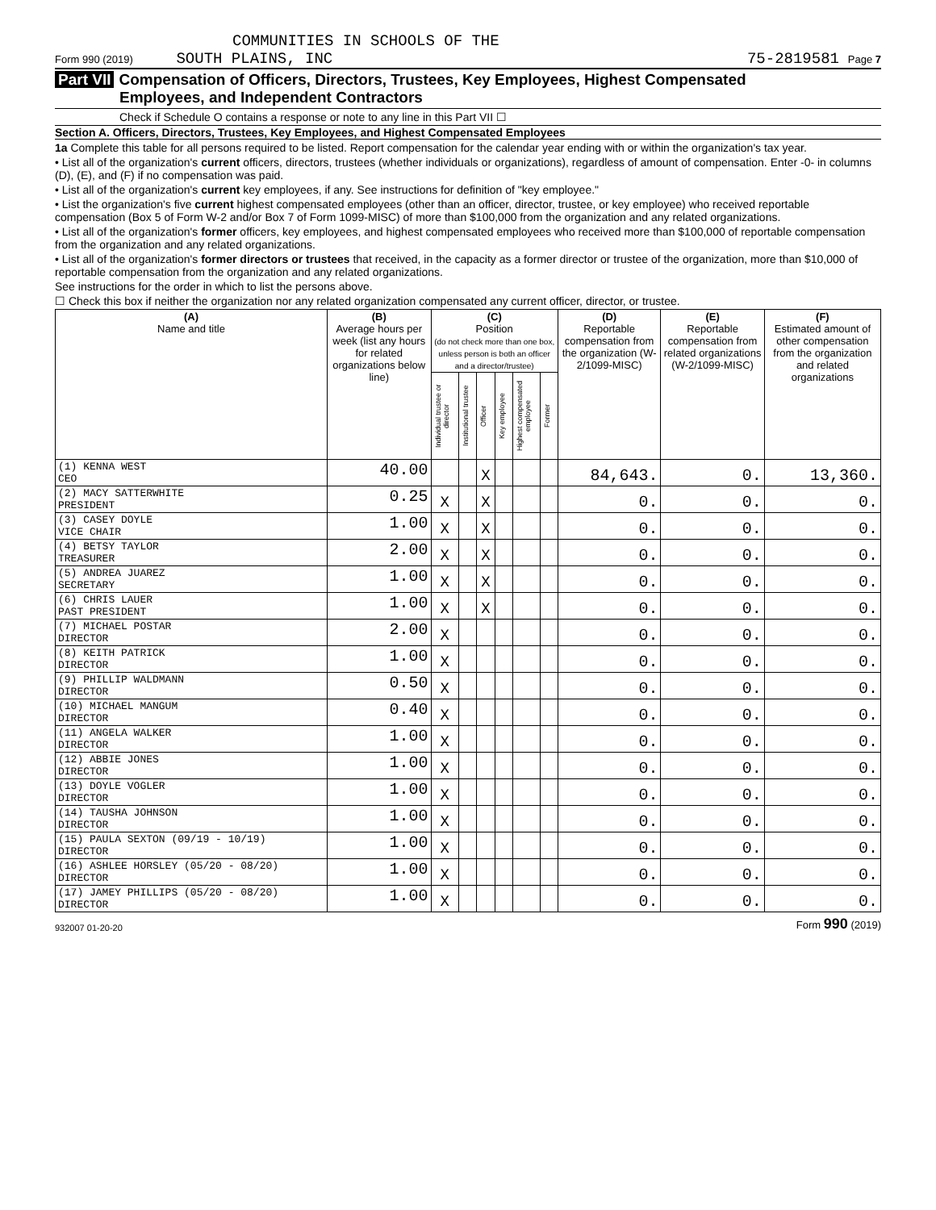COMMUNITIES IN SCHOOLS OF THE
Form 990 (2019) SOUTH PLAINS, INC 75-2819581 Page 7
Part VII Compensation of Officers, Directors, Trustees, Key Employees, Highest Compensated
Employees, and Independent Contractors
Check if Schedule O contains a response or note to any line in this Part VII ☐
Section A. Officers, Directors, Trustees, Key Employees, and Highest Compensated Employees
1a Complete this table for all persons required to be listed. Report compensation for the calendar year ending with or within the organization's tax year.
• List all of the organization's current officers, directors, trustees (whether individuals or organizations), regardless of amount of compensation. Enter -0- in columns (D), (E), and (F) if no compensation was paid.
• List all of the organization's current key employees, if any. See instructions for definition of "key employee."
• List the organization's five current highest compensated employees (other than an officer, director, trustee, or key employee) who received reportable compensation (Box 5 of Form W-2 and/or Box 7 of Form 1099-MISC) of more than $100,000 from the organization and any related organizations.
• List all of the organization's former officers, key employees, and highest compensated employees who received more than $100,000 of reportable compensation from the organization and any related organizations.
• List all of the organization's former directors or trustees that received, in the capacity as a former director or trustee of the organization, more than $10,000 of reportable compensation from the organization and any related organizations.
See instructions for the order in which to list the persons above.
☐ Check this box if neither the organization nor any related organization compensated any current officer, director, or trustee.
| (A) Name and title | (B) Average hours per week (list any hours for related organizations below line) | (C) Position (do not check more than one box, unless person is both an officer and a director/trustee) | | | | | | (D) Reportable compensation from the organization (W-2/1099-MISC) | (E) Reportable compensation from related organizations (W-2/1099-MISC) | (F) Estimated amount of other compensation from the organization and related organizations |
| --- | --- | --- | --- | --- | --- | --- | --- | --- | --- | --- |
| | | Individual trustee or director | Institutional trustee | Officer | Key employee | Highest compensated employee | Former | | | |
| (1) KENNA WEST CEO | 40.00 | | | X | | | | 84,643. | 0. | 13,360. |
| (2) MACY SATTERWHITE PRESIDENT | 0.25 | X | | X | | | | 0. | 0. | 0. |
| (3) CASEY DOYLE VICE CHAIR | 1.00 | X | | X | | | | 0. | 0. | 0. |
| (4) BETSY TAYLOR TREASURER | 2.00 | X | | X | | | | 0. | 0. | 0. |
| (5) ANDREA JUAREZ SECRETARY | 1.00 | X | | X | | | | 0. | 0. | 0. |
| (6) CHRIS LAUER PAST PRESIDENT | 1.00 | X | | X | | | | 0. | 0. | 0. |
| (7) MICHAEL POSTAR DIRECTOR | 2.00 | X | | | | | | 0. | 0. | 0. |
| (8) KEITH PATRICK DIRECTOR | 1.00 | X | | | | | | 0. | 0. | 0. |
| (9) PHILLIP WALDMANN DIRECTOR | 0.50 | X | | | | | | 0. | 0. | 0. |
| (10) MICHAEL MANGUM DIRECTOR | 0.40 | X | | | | | | 0. | 0. | 0. |
| (11) ANGELA WALKER DIRECTOR | 1.00 | X | | | | | | 0. | 0. | 0. |
| (12) ABBIE JONES DIRECTOR | 1.00 | X | | | | | | 0. | 0. | 0. |
| (13) DOYLE VOGLER DIRECTOR | 1.00 | X | | | | | | 0. | 0. | 0. |
| (14) TAUSHA JOHNSON DIRECTOR | 1.00 | X | | | | | | 0. | 0. | 0. |
| (15) PAULA SEXTON (09/19 - 10/19) DIRECTOR | 1.00 | X | | | | | | 0. | 0. | 0. |
| (16) ASHLEE HORSLEY (05/20 - 08/20) DIRECTOR | 1.00 | X | | | | | | 0. | 0. | 0. |
| (17) JAMEY PHILLIPS (05/20 - 08/20) DIRECTOR | 1.00 | X | | | | | | 0. | 0. | 0. |
932007 01-20-20 Form 990 (2019)